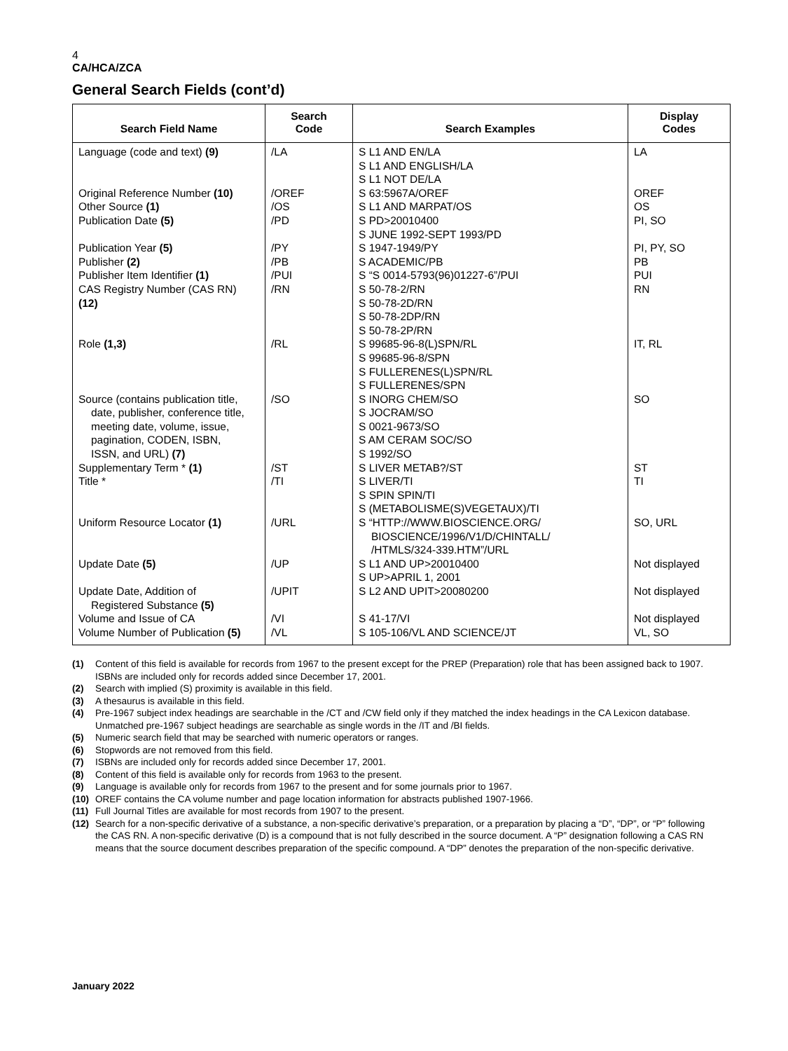4
CA/HCA/ZCA
General Search Fields (cont’d)
| Search Field Name | Search Code | Search Examples | Display Codes |
| --- | --- | --- | --- |
| Language (code and text) (9) Original Reference Number (10) Other Source (1) Publication Date (5) Publication Year (5) Publisher (2) Publisher Item Identifier (1) CAS Registry Number (CAS RN) (12) Role (1,3) Source (contains publication title, date, publisher, conference title, meeting date, volume, issue, pagination, CODEN, ISBN, ISSN, and URL) (7) Supplementary Term * (1) Title * Uniform Resource Locator (1) Update Date (5) Update Date, Addition of Registered Substance (5) Volume and Issue of CA Volume Number of Publication (5) | /LA /OREF /OS /PD /PY /PB /PUI /RN /RL /SO /ST /TI /URL /UP /UPIT /VI /VL | S L1 AND EN/LA S L1 AND ENGLISH/LA S L1 NOT DE/LA S 63:5967A/OREF S L1 AND MARPAT/OS S PD>20010400 S JUNE 1992-SEPT 1993/PD S 1947-1949/PY S ACADEMIC/PB S “S 0014-5793(96)01227-6”/PUI S 50-78-2/RN S 50-78-2D/RN S 50-78-2DP/RN S 50-78-2P/RN S 99685-96-8(L)SPN/RL S 99685-96-8/SPN S FULLERENES(L)SPN/RL S FULLERENES/SPN S INORG CHEM/SO S JOCRAM/SO S 0021-9673/SO S AM CERAM SOC/SO S 1992/SO S LIVER METAB?/ST S LIVER/TI S SPIN SPIN/TI S (METABOLISME(S)VEGETAUX)/TI S “HTTP://WWW.BIOSCIENCE.ORG/ BIOSCIENCE/1996/V1/D/CHINTALL/ /HTMLS/324-339.HTM”/URL S L1 AND UP>20010400 S UP>APRIL 1, 2001 S L2 AND UPIT>20080200 S 41-17/VI S 105-106/VL AND SCIENCE/JT | LA OREF OS PI, SO PI, PY, SO PB PUI RN IT, RL SO ST TI SO, URL Not displayed Not displayed Not displayed VL, SO |
(1) Content of this field is available for records from 1967 to the present except for the PREP (Preparation) role that has been assigned back to 1907. ISBNs are included only for records added since December 17, 2001.
(2) Search with implied (S) proximity is available in this field.
(3) A thesaurus is available in this field.
(4) Pre-1967 subject index headings are searchable in the /CT and /CW field only if they matched the index headings in the CA Lexicon database. Unmatched pre-1967 subject headings are searchable as single words in the /IT and /BI fields.
(5) Numeric search field that may be searched with numeric operators or ranges.
(6) Stopwords are not removed from this field.
(7) ISBNs are included only for records added since December 17, 2001.
(8) Content of this field is available only for records from 1963 to the present.
(9) Language is available only for records from 1967 to the present and for some journals prior to 1967.
(10) OREF contains the CA volume number and page location information for abstracts published 1907-1966.
(11) Full Journal Titles are available for most records from 1907 to the present.
(12) Search for a non-specific derivative of a substance, a non-specific derivative’s preparation, or a preparation by placing a “D”, “DP”, or “P” following the CAS RN. A non-specific derivative (D) is a compound that is not fully described in the source document. A “P” designation following a CAS RN means that the source document describes preparation of the specific compound. A “DP” denotes the preparation of the non-specific derivative.
January 2022